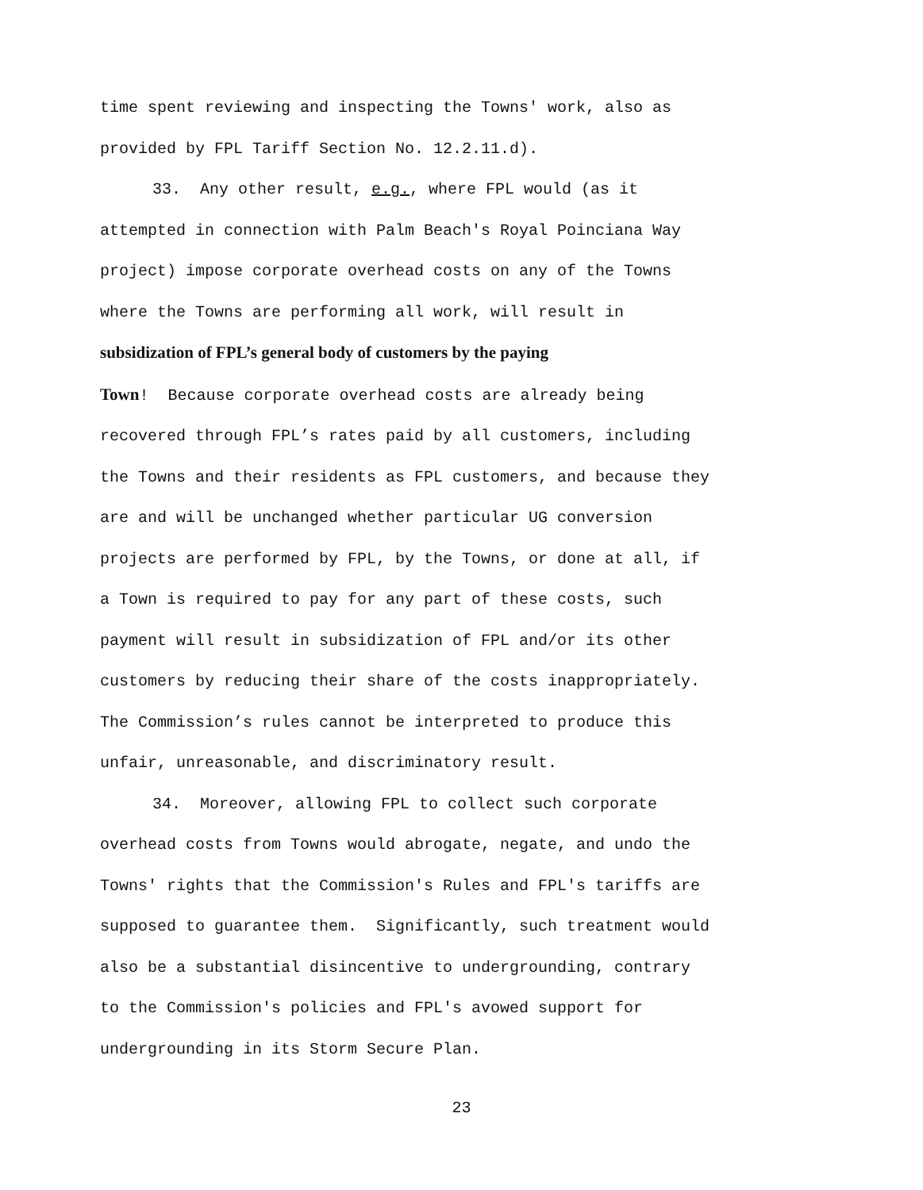time spent reviewing and inspecting the Towns' work, also as
provided by FPL Tariff Section No. 12.2.11.d).
33. Any other result, e.g., where FPL would (as it
attempted in connection with Palm Beach's Royal Poinciana Way
project) impose corporate overhead costs on any of the Towns
where the Towns are performing all work, will result in
subsidization of FPL’s general body of customers by the paying
Town! Because corporate overhead costs are already being
recovered through FPL’s rates paid by all customers, including
the Towns and their residents as FPL customers, and because they
are and will be unchanged whether particular UG conversion
projects are performed by FPL, by the Towns, or done at all, if
a Town is required to pay for any part of these costs, such
payment will result in subsidization of FPL and/or its other
customers by reducing their share of the costs inappropriately.
The Commission’s rules cannot be interpreted to produce this
unfair, unreasonable, and discriminatory result.
34. Moreover, allowing FPL to collect such corporate
overhead costs from Towns would abrogate, negate, and undo the
Towns' rights that the Commission's Rules and FPL's tariffs are
supposed to guarantee them. Significantly, such treatment would
also be a substantial disincentive to undergrounding, contrary
to the Commission's policies and FPL's avowed support for
undergrounding in its Storm Secure Plan.
23